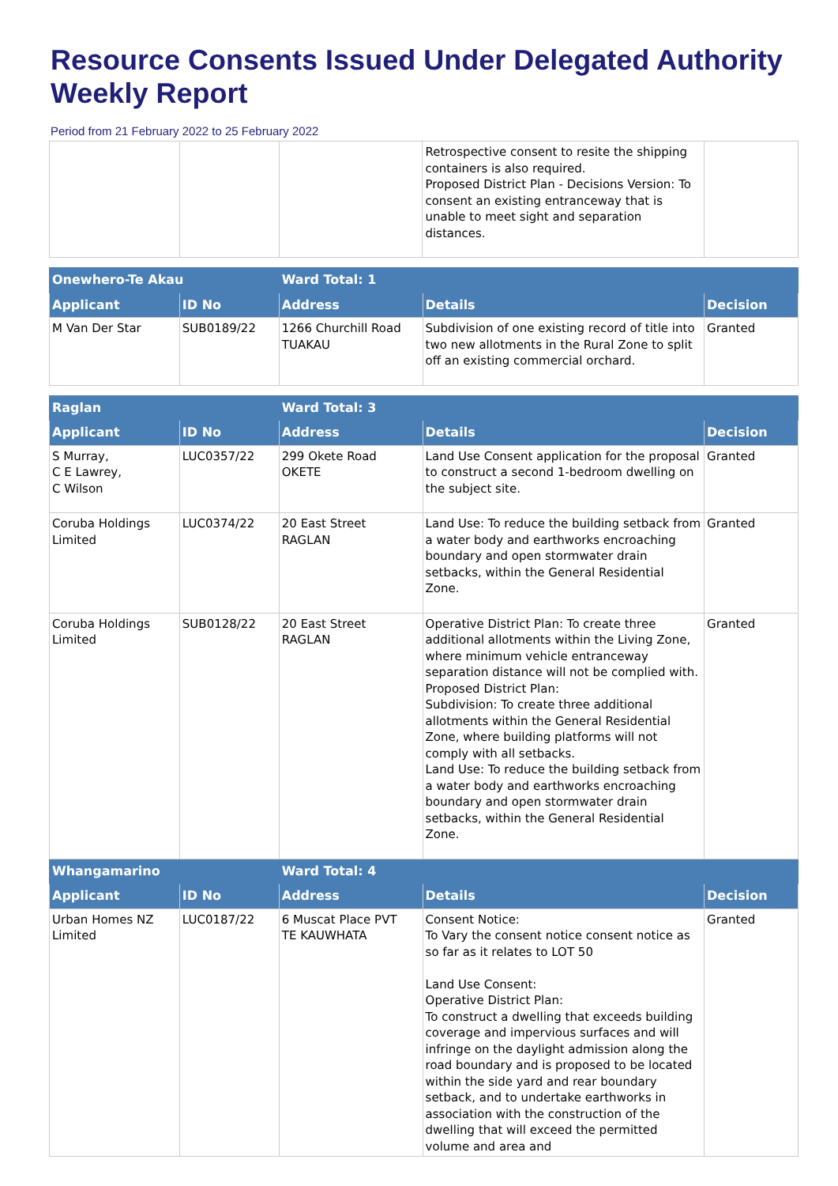Resource Consents Issued Under Delegated Authority Weekly Report
Period from 21 February 2022 to 25 February 2022
| | | | Retrospective consent to resite the shipping containers is also required. Proposed District Plan - Decisions Version: To consent an existing entranceway that is unable to meet sight and separation distances. | |
| Onewhero-Te Akau | | Ward Total: 1 | | |
| --- | --- | --- | --- | --- |
| Applicant | ID No | Address | Details | Decision |
| M Van Der Star | SUB0189/22 | 1266 Churchill Road TUAKAU | Subdivision of one existing record of title into two new allotments in the Rural Zone to split off an existing commercial orchard. | Granted |
| Raglan | | Ward Total: 3 | | |
| --- | --- | --- | --- | --- |
| Applicant | ID No | Address | Details | Decision |
| S Murray, C E Lawrey, C Wilson | LUC0357/22 | 299 Okete Road OKETE | Land Use Consent application for the proposal to construct a second 1-bedroom dwelling on the subject site. | Granted |
| Coruba Holdings Limited | LUC0374/22 | 20 East Street RAGLAN | Land Use: To reduce the building setback from a water body and earthworks encroaching boundary and open stormwater drain setbacks, within the General Residential Zone. | Granted |
| Coruba Holdings Limited | SUB0128/22 | 20 East Street RAGLAN | Operative District Plan: To create three additional allotments within the Living Zone, where minimum vehicle entranceway separation distance will not be complied with. Proposed District Plan: Subdivision: To create three additional allotments within the General Residential Zone, where building platforms will not comply with all setbacks. Land Use: To reduce the building setback from a water body and earthworks encroaching boundary and open stormwater drain setbacks, within the General Residential Zone. | Granted |
| Whangamarino | | Ward Total: 4 | | |
| Applicant | ID No | Address | Details | Decision |
| Urban Homes NZ Limited | LUC0187/22 | 6 Muscat Place PVT TE KAUWHATA | Consent Notice: To Vary the consent notice consent notice as so far as it relates to LOT 50 Land Use Consent: Operative District Plan: To construct a dwelling that exceeds building coverage and impervious surfaces and will infringe on the daylight admission along the road boundary and is proposed to be located within the side yard and rear boundary setback, and to undertake earthworks in association with the construction of the dwelling that will exceed the permitted volume and area and | Granted |